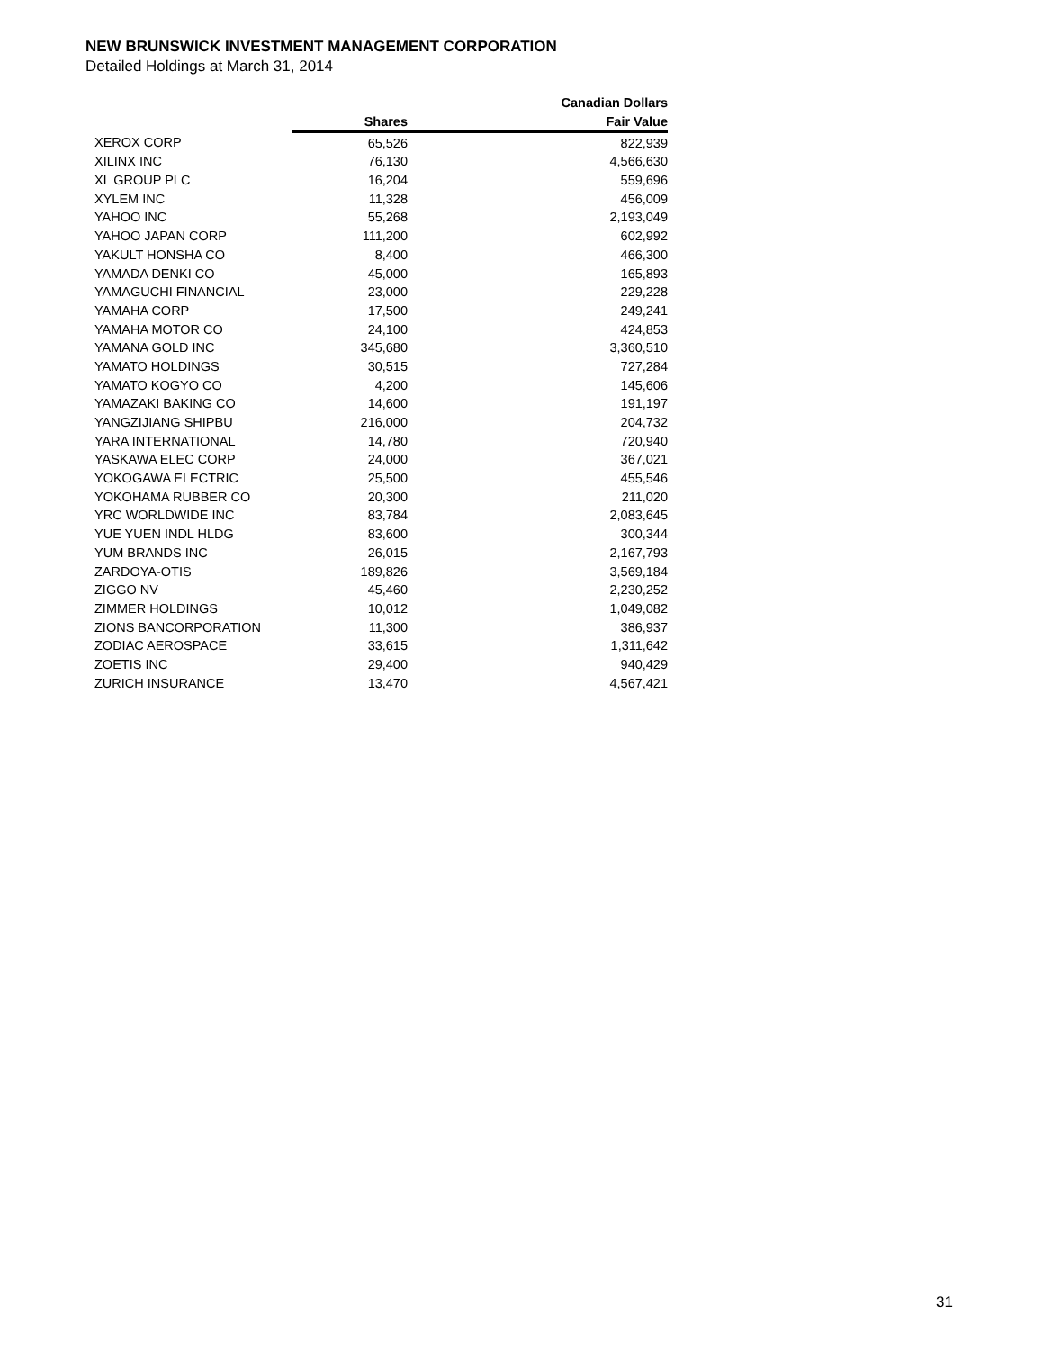NEW BRUNSWICK INVESTMENT MANAGEMENT CORPORATION
Detailed Holdings at March 31, 2014
| | | Canadian Dollars |
| --- | --- | --- |
| | Shares | Fair Value |
| XEROX CORP | 65,526 | 822,939 |
| XILINX INC | 76,130 | 4,566,630 |
| XL GROUP PLC | 16,204 | 559,696 |
| XYLEM INC | 11,328 | 456,009 |
| YAHOO INC | 55,268 | 2,193,049 |
| YAHOO JAPAN CORP | 111,200 | 602,992 |
| YAKULT HONSHA CO | 8,400 | 466,300 |
| YAMADA DENKI CO | 45,000 | 165,893 |
| YAMAGUCHI FINANCIAL | 23,000 | 229,228 |
| YAMAHA CORP | 17,500 | 249,241 |
| YAMAHA MOTOR CO | 24,100 | 424,853 |
| YAMANA GOLD INC | 345,680 | 3,360,510 |
| YAMATO HOLDINGS | 30,515 | 727,284 |
| YAMATO KOGYO CO | 4,200 | 145,606 |
| YAMAZAKI BAKING CO | 14,600 | 191,197 |
| YANGZIJIANG SHIPBU | 216,000 | 204,732 |
| YARA INTERNATIONAL | 14,780 | 720,940 |
| YASKAWA ELEC CORP | 24,000 | 367,021 |
| YOKOGAWA ELECTRIC | 25,500 | 455,546 |
| YOKOHAMA RUBBER CO | 20,300 | 211,020 |
| YRC WORLDWIDE INC | 83,784 | 2,083,645 |
| YUE YUEN INDL HLDG | 83,600 | 300,344 |
| YUM BRANDS INC | 26,015 | 2,167,793 |
| ZARDOYA-OTIS | 189,826 | 3,569,184 |
| ZIGGO NV | 45,460 | 2,230,252 |
| ZIMMER HOLDINGS | 10,012 | 1,049,082 |
| ZIONS BANCORPORATION | 11,300 | 386,937 |
| ZODIAC AEROSPACE | 33,615 | 1,311,642 |
| ZOETIS INC | 29,400 | 940,429 |
| ZURICH INSURANCE | 13,470 | 4,567,421 |
31